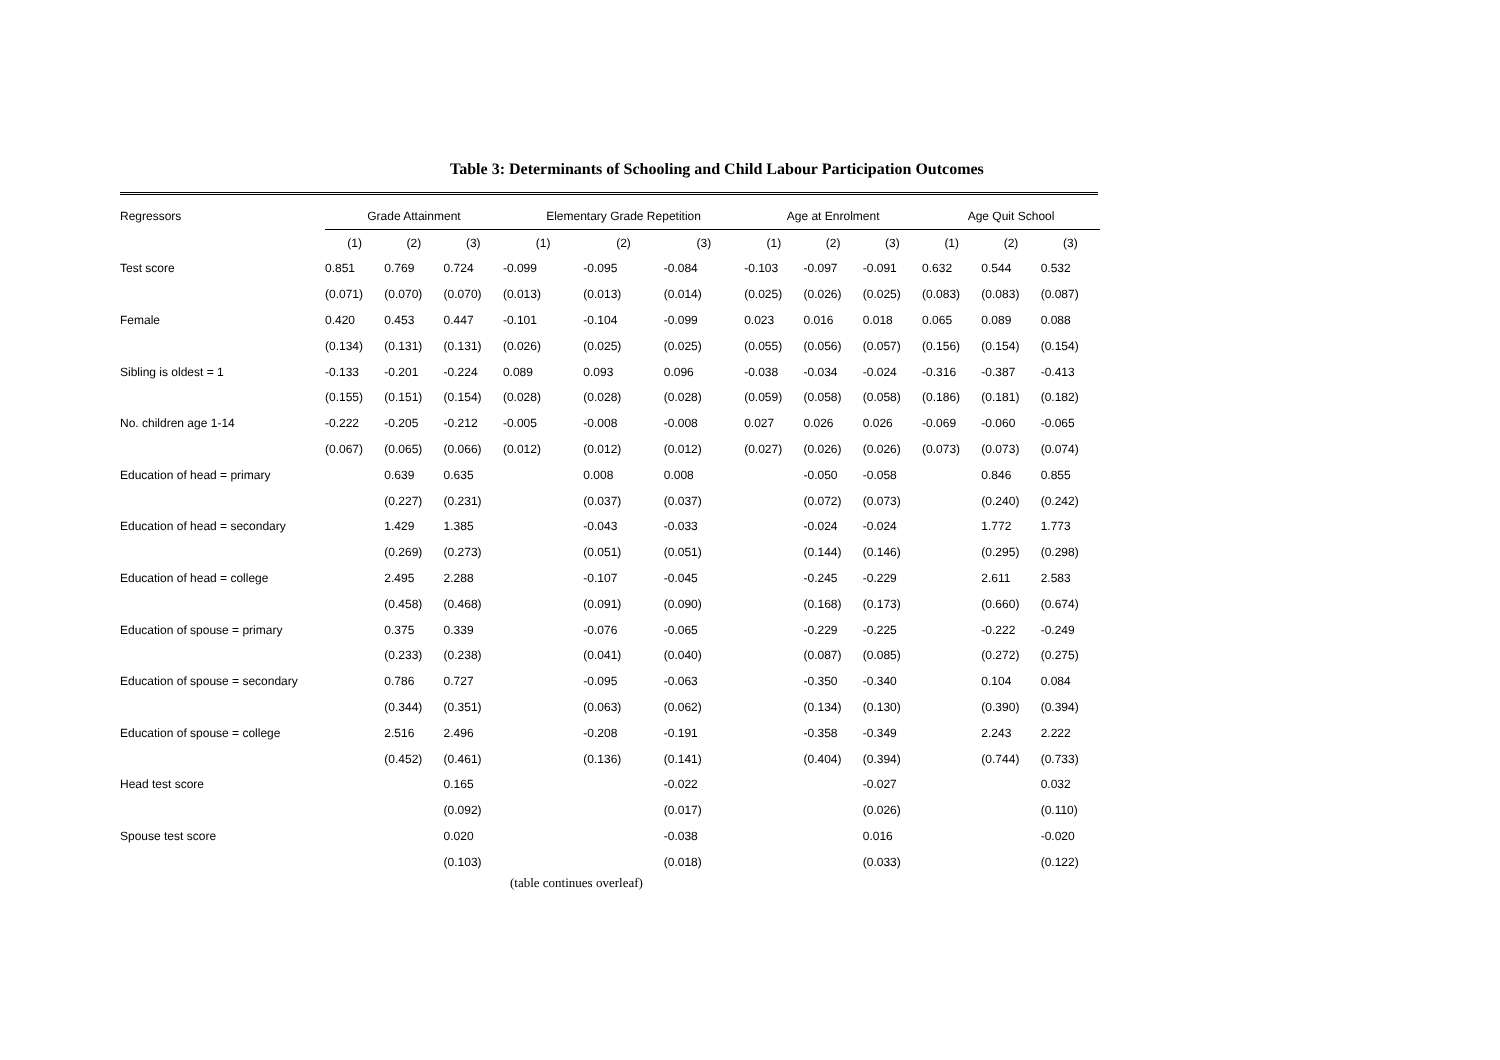Table 3: Determinants of Schooling and Child Labour Participation Outcomes
| Regressors | Grade Attainment | | | Elementary Grade Repetition | | | Age at Enrolment | | | Age Quit School | | |
| | (1) | (2) | (3) | (1) | (2) | (3) | (1) | (2) | (3) | (1) | (2) | (3) |
| Test score | 0.851 | 0.769 | 0.724 | -0.099 | -0.095 | -0.084 | -0.103 | -0.097 | -0.091 | 0.632 | 0.544 | 0.532 |
| | (0.071) | (0.070) | (0.070) | (0.013) | (0.013) | (0.014) | (0.025) | (0.026) | (0.025) | (0.083) | (0.083) | (0.087) |
| Female | 0.420 | 0.453 | 0.447 | -0.101 | -0.104 | -0.099 | 0.023 | 0.016 | 0.018 | 0.065 | 0.089 | 0.088 |
| | (0.134) | (0.131) | (0.131) | (0.026) | (0.025) | (0.025) | (0.055) | (0.056) | (0.057) | (0.156) | (0.154) | (0.154) |
| Sibling is oldest = 1 | -0.133 | -0.201 | -0.224 | 0.089 | 0.093 | 0.096 | -0.038 | -0.034 | -0.024 | -0.316 | -0.387 | -0.413 |
| | (0.155) | (0.151) | (0.154) | (0.028) | (0.028) | (0.028) | (0.059) | (0.058) | (0.058) | (0.186) | (0.181) | (0.182) |
| No. children age 1-14 | -0.222 | -0.205 | -0.212 | -0.005 | -0.008 | -0.008 | 0.027 | 0.026 | 0.026 | -0.069 | -0.060 | -0.065 |
| | (0.067) | (0.065) | (0.066) | (0.012) | (0.012) | (0.012) | (0.027) | (0.026) | (0.026) | (0.073) | (0.073) | (0.074) |
| Education of head = primary | | 0.639 | 0.635 | | 0.008 | 0.008 | | -0.050 | -0.058 | | 0.846 | 0.855 |
| | | (0.227) | (0.231) | | (0.037) | (0.037) | | (0.072) | (0.073) | | (0.240) | (0.242) |
| Education of head = secondary | | 1.429 | 1.385 | | -0.043 | -0.033 | | -0.024 | -0.024 | | 1.772 | 1.773 |
| | | (0.269) | (0.273) | | (0.051) | (0.051) | | (0.144) | (0.146) | | (0.295) | (0.298) |
| Education of head = college | | 2.495 | 2.288 | | -0.107 | -0.045 | | -0.245 | -0.229 | | 2.611 | 2.583 |
| | | (0.458) | (0.468) | | (0.091) | (0.090) | | (0.168) | (0.173) | | (0.660) | (0.674) |
| Education of spouse = primary | | 0.375 | 0.339 | | -0.076 | -0.065 | | -0.229 | -0.225 | | -0.222 | -0.249 |
| | | (0.233) | (0.238) | | (0.041) | (0.040) | | (0.087) | (0.085) | | (0.272) | (0.275) |
| Education of spouse = secondary | | 0.786 | 0.727 | | -0.095 | -0.063 | | -0.350 | -0.340 | | 0.104 | 0.084 |
| | | (0.344) | (0.351) | | (0.063) | (0.062) | | (0.134) | (0.130) | | (0.390) | (0.394) |
| Education of spouse = college | | 2.516 | 2.496 | | -0.208 | -0.191 | | -0.358 | -0.349 | | 2.243 | 2.222 |
| | | (0.452) | (0.461) | | (0.136) | (0.141) | | (0.404) | (0.394) | | (0.744) | (0.733) |
| Head test score | | | 0.165 | | | -0.022 | | | -0.027 | | | 0.032 |
| | | | (0.092) | | | (0.017) | | | (0.026) | | | (0.110) |
| Spouse test score | | | 0.020 | | | -0.038 | | | 0.016 | | | -0.020 |
| | | | (0.103) | | | (0.018) | | | (0.033) | | | (0.122) |
(table continues overleaf)